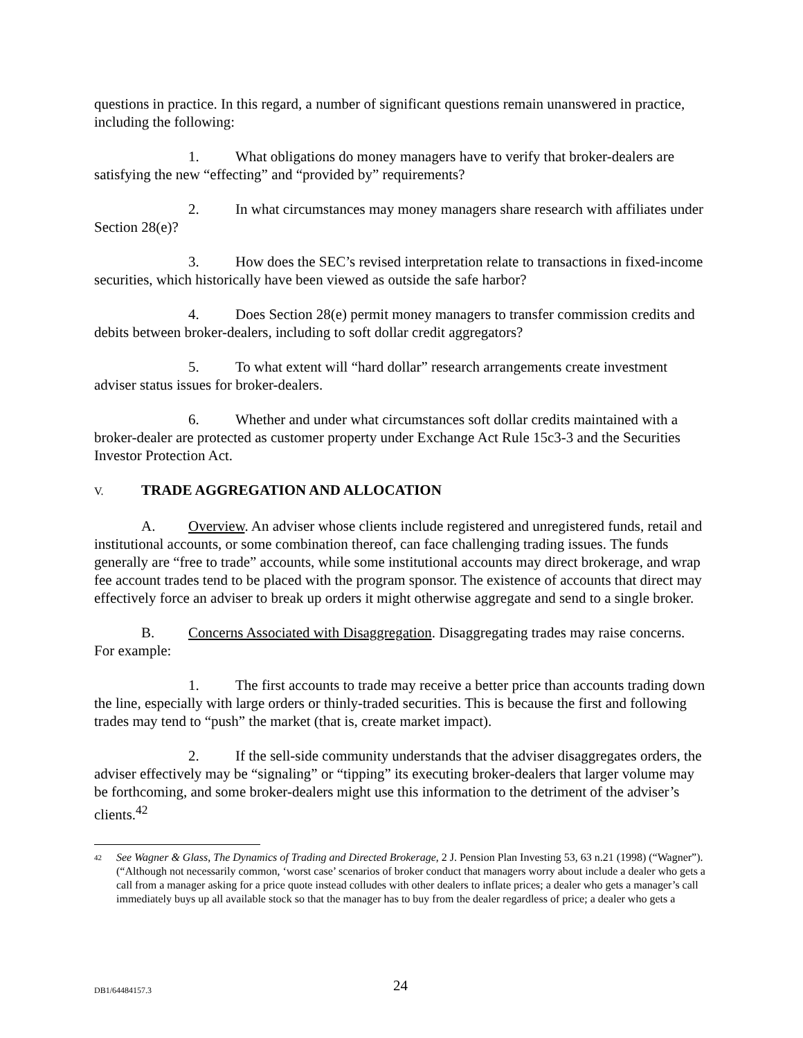questions in practice. In this regard, a number of significant questions remain unanswered in practice, including the following:
1. What obligations do money managers have to verify that broker-dealers are satisfying the new “effecting” and “provided by” requirements?
2. In what circumstances may money managers share research with affiliates under Section 28(e)?
3. How does the SEC’s revised interpretation relate to transactions in fixed-income securities, which historically have been viewed as outside the safe harbor?
4. Does Section 28(e) permit money managers to transfer commission credits and debits between broker-dealers, including to soft dollar credit aggregators?
5. To what extent will “hard dollar” research arrangements create investment adviser status issues for broker-dealers.
6. Whether and under what circumstances soft dollar credits maintained with a broker-dealer are protected as customer property under Exchange Act Rule 15c3-3 and the Securities Investor Protection Act.
V. TRADE AGGREGATION AND ALLOCATION
A. Overview. An adviser whose clients include registered and unregistered funds, retail and institutional accounts, or some combination thereof, can face challenging trading issues. The funds generally are “free to trade” accounts, while some institutional accounts may direct brokerage, and wrap fee account trades tend to be placed with the program sponsor. The existence of accounts that direct may effectively force an adviser to break up orders it might otherwise aggregate and send to a single broker.
B. Concerns Associated with Disaggregation. Disaggregating trades may raise concerns. For example:
1. The first accounts to trade may receive a better price than accounts trading down the line, especially with large orders or thinly-traded securities. This is because the first and following trades may tend to “push” the market (that is, create market impact).
2. If the sell-side community understands that the adviser disaggregates orders, the adviser effectively may be “signaling” or “tipping” its executing broker-dealers that larger volume may be forthcoming, and some broker-dealers might use this information to the detriment of the adviser’s clients.<sup>42</sup>
<sup>42</sup>
See Wagner & Glass, The Dynamics of Trading and Directed Brokerage, 2 J. Pension Plan Investing 53, 63 n.21 (1998) (“Wagner”). (“Although not necessarily common, ‘worst case’ scenarios of broker conduct that managers worry about include a dealer who gets a call from a manager asking for a price quote instead colludes with other dealers to inflate prices; a dealer who gets a manager’s call immediately buys up all available stock so that the manager has to buy from the dealer regardless of price; a dealer who gets a
DB1/64484157.3 24